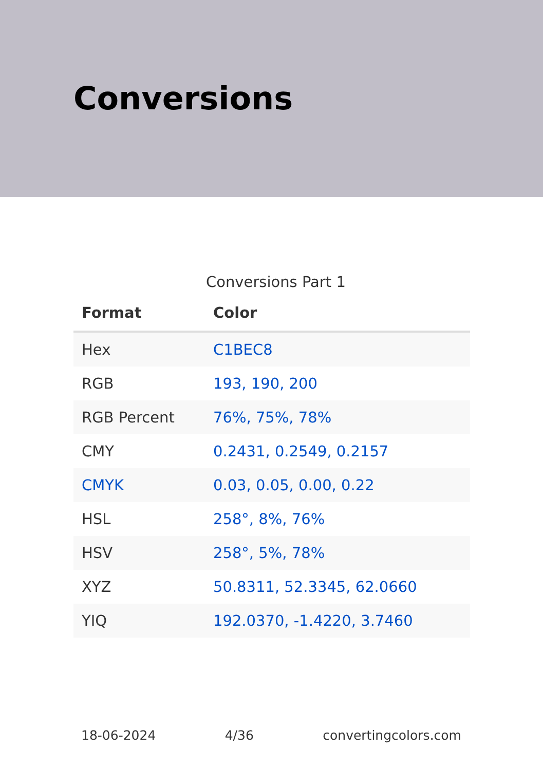Conversions
Conversions Part 1
| Format | Color |
| --- | --- |
| Hex | C1BEC8 |
| RGB | 193, 190, 200 |
| RGB Percent | 76%, 75%, 78% |
| CMY | 0.2431, 0.2549, 0.2157 |
| CMYK | 0.03, 0.05, 0.00, 0.22 |
| HSL | 258°, 8%, 76% |
| HSV | 258°, 5%, 78% |
| XYZ | 50.8311, 52.3345, 62.0660 |
| YIQ | 192.0370, -1.4220, 3.7460 |
18-06-2024 4/36 convertingcolors.com